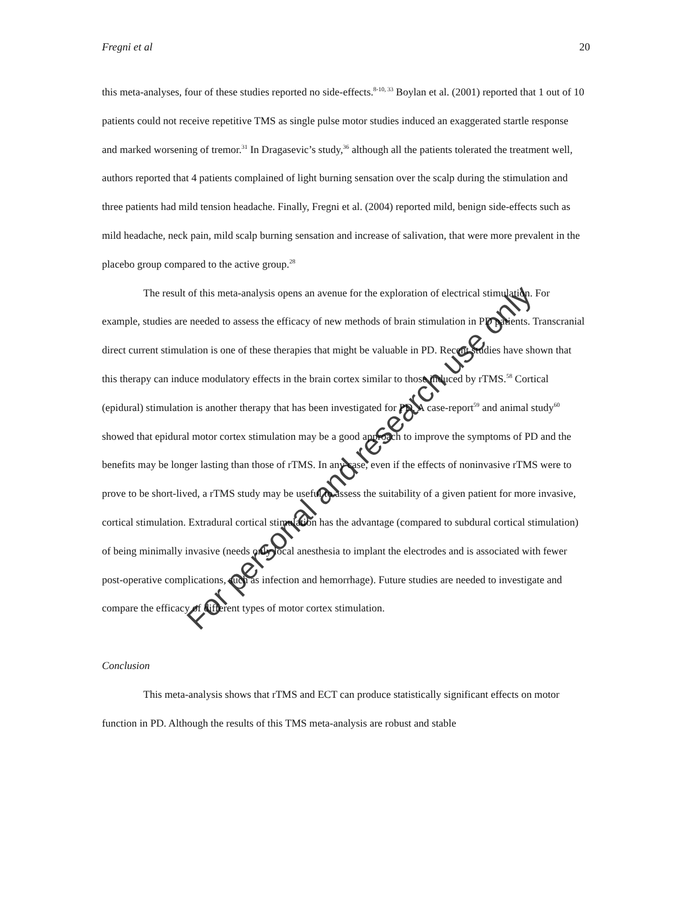Fregni et al 20
this meta-analyses, four of these studies reported no side-effects.<sup>8-10, 33</sup> Boylan et al. (2001) reported that 1 out of 10 patients could not receive repetitive TMS as single pulse motor studies induced an exaggerated startle response and marked worsening of tremor.<sup>31</sup> In Dragasevic’s study,<sup>36</sup> although all the patients tolerated the treatment well, authors reported that 4 patients complained of light burning sensation over the scalp during the stimulation and three patients had mild tension headache. Finally, Fregni et al. (2004) reported mild, benign side-effects such as mild headache, neck pain, mild scalp burning sensation and increase of salivation, that were more prevalent in the placebo group compared to the active group.<sup>28</sup>
The result of this meta-analysis opens an avenue for the exploration of electrical stimulation. For example, studies are needed to assess the efficacy of new methods of brain stimulation in PD patients. Transcranial direct current stimulation is one of these therapies that might be valuable in PD. Recent studies have shown that this therapy can induce modulatory effects in the brain cortex similar to those induced by rTMS.<sup>58</sup> Cortical (epidural) stimulation is another therapy that has been investigated for PD. A case-report<sup>59</sup> and animal study<sup>60</sup> showed that epidural motor cortex stimulation may be a good approach to improve the symptoms of PD and the benefits may be longer lasting than those of rTMS. In any case, even if the effects of noninvasive rTMS were to prove to be short-lived, a rTMS study may be useful to assess the suitability of a given patient for more invasive, cortical stimulation. Extradural cortical stimulation has the advantage (compared to subdural cortical stimulation) of being minimally invasive (needs only local anesthesia to implant the electrodes and is associated with fewer post-operative complications, such as infection and hemorrhage). Future studies are needed to investigate and compare the efficacy of different types of motor cortex stimulation.
Conclusion
This meta-analysis shows that rTMS and ECT can produce statistically significant effects on motor function in PD. Although the results of this TMS meta-analysis are robust and stable
For personal and research use only